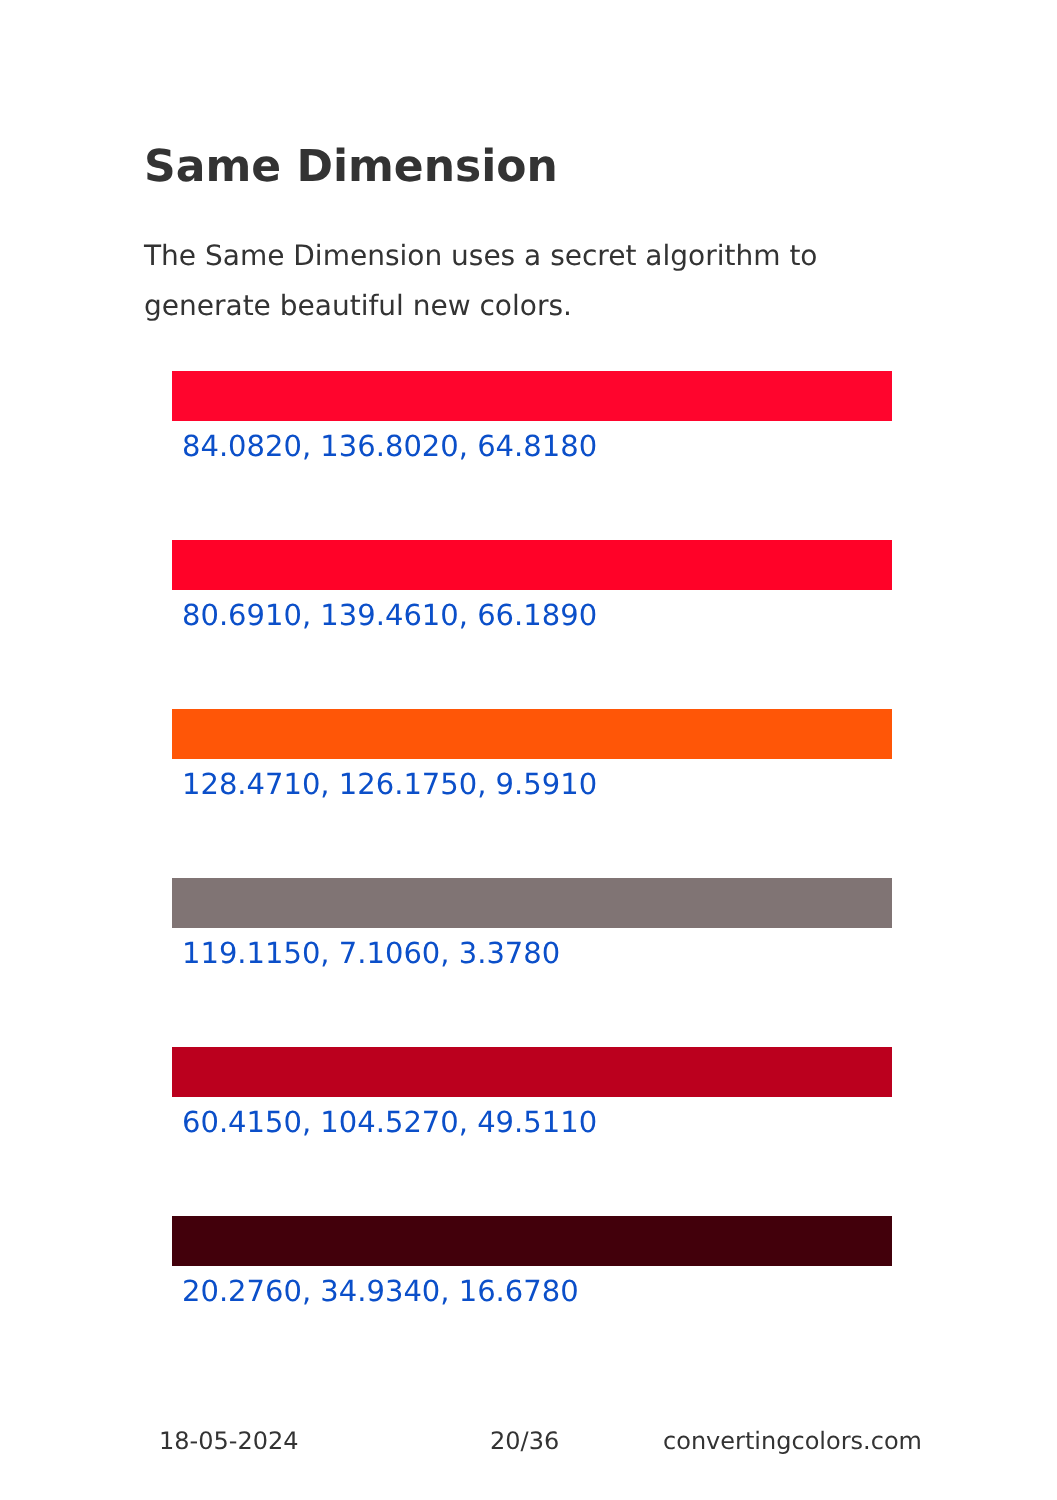Same Dimension
The Same Dimension uses a secret algorithm to generate beautiful new colors.
84.0820, 136.8020, 64.8180
80.6910, 139.4610, 66.1890
128.4710, 126.1750, 9.5910
119.1150, 7.1060, 3.3780
60.4150, 104.5270, 49.5110
20.2760, 34.9340, 16.6780
18-05-2024 20/36 convertingcolors.com